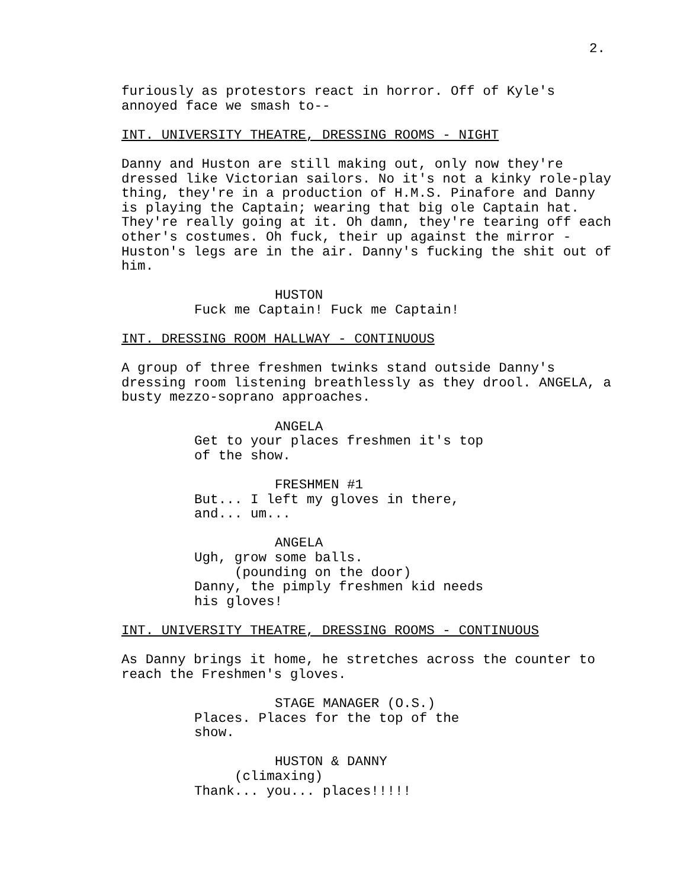2.
furiously as protestors react in horror. Off of Kyle's annoyed face we smash to--
INT. UNIVERSITY THEATRE, DRESSING ROOMS - NIGHT
Danny and Huston are still making out, only now they're dressed like Victorian sailors. No it's not a kinky role-play thing, they're in a production of H.M.S. Pinafore and Danny is playing the Captain; wearing that big ole Captain hat. They're really going at it. Oh damn, they're tearing off each other's costumes. Oh fuck, their up against the mirror - Huston's legs are in the air. Danny's fucking the shit out of him.
HUSTON
Fuck me Captain! Fuck me Captain!
INT. DRESSING ROOM HALLWAY - CONTINUOUS
A group of three freshmen twinks stand outside Danny's dressing room listening breathlessly as they drool. ANGELA, a busty mezzo-soprano approaches.
ANGELA
Get to your places freshmen it's top of the show.
FRESHMEN #1
But... I left my gloves in there, and... um...
ANGELA
Ugh, grow some balls.
(pounding on the door)
Danny, the pimply freshmen kid needs his gloves!
INT. UNIVERSITY THEATRE, DRESSING ROOMS - CONTINUOUS
As Danny brings it home, he stretches across the counter to reach the Freshmen's gloves.
STAGE MANAGER (O.S.)
Places. Places for the top of the show.
HUSTON & DANNY
(climaxing)
Thank... you... places!!!!!